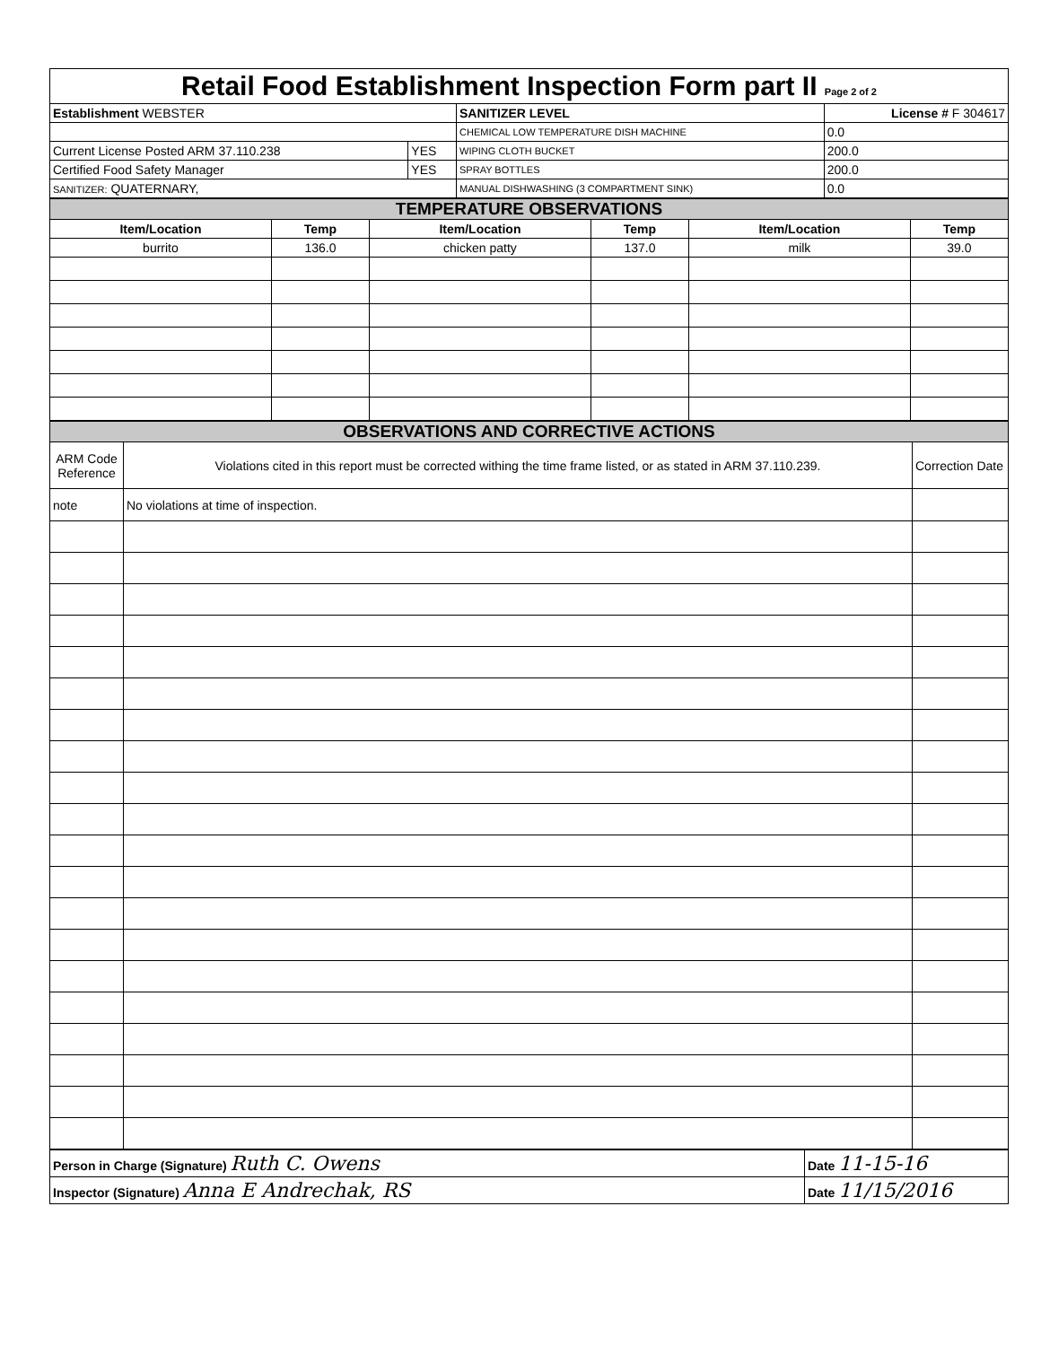| Retail Food Establishment Inspection Form part II Page 2 of 2 | | | |
| Establishment WEBSTER | | SANITIZER LEVEL | License # F 304617 |
| | | CHEMICAL LOW TEMPERATURE DISH MACHINE | 0.0 |
| Current License Posted ARM 37.110.238 | YES | WIPING CLOTH BUCKET | 200.0 |
| Certified Food Safety Manager | YES | SPRAY BOTTLES | 200.0 |
| SANITIZER: QUATERNARY, | | MANUAL DISHWASHING (3 COMPARTMENT SINK) | 0.0 |
| TEMPERATURE OBSERVATIONS | | | | | |
| Item/Location | Temp | Item/Location | Temp | Item/Location | Temp |
| burrito | 136.0 | chicken patty | 137.0 | milk | 39.0 |
| OBSERVATIONS AND CORRECTIVE ACTIONS | | |
| ARM Code Reference | Violations cited in this report must be corrected withing the time frame listed, or as stated in ARM 37.110.239. | Correction Date |
| note | No violations at time of inspection. | |
| Person in Charge (Signature) Ruth C. Owens | Date 11-15-16 |
| Inspector (Signature) Anna E Andrechak, RS | Date 11/15/2016 |